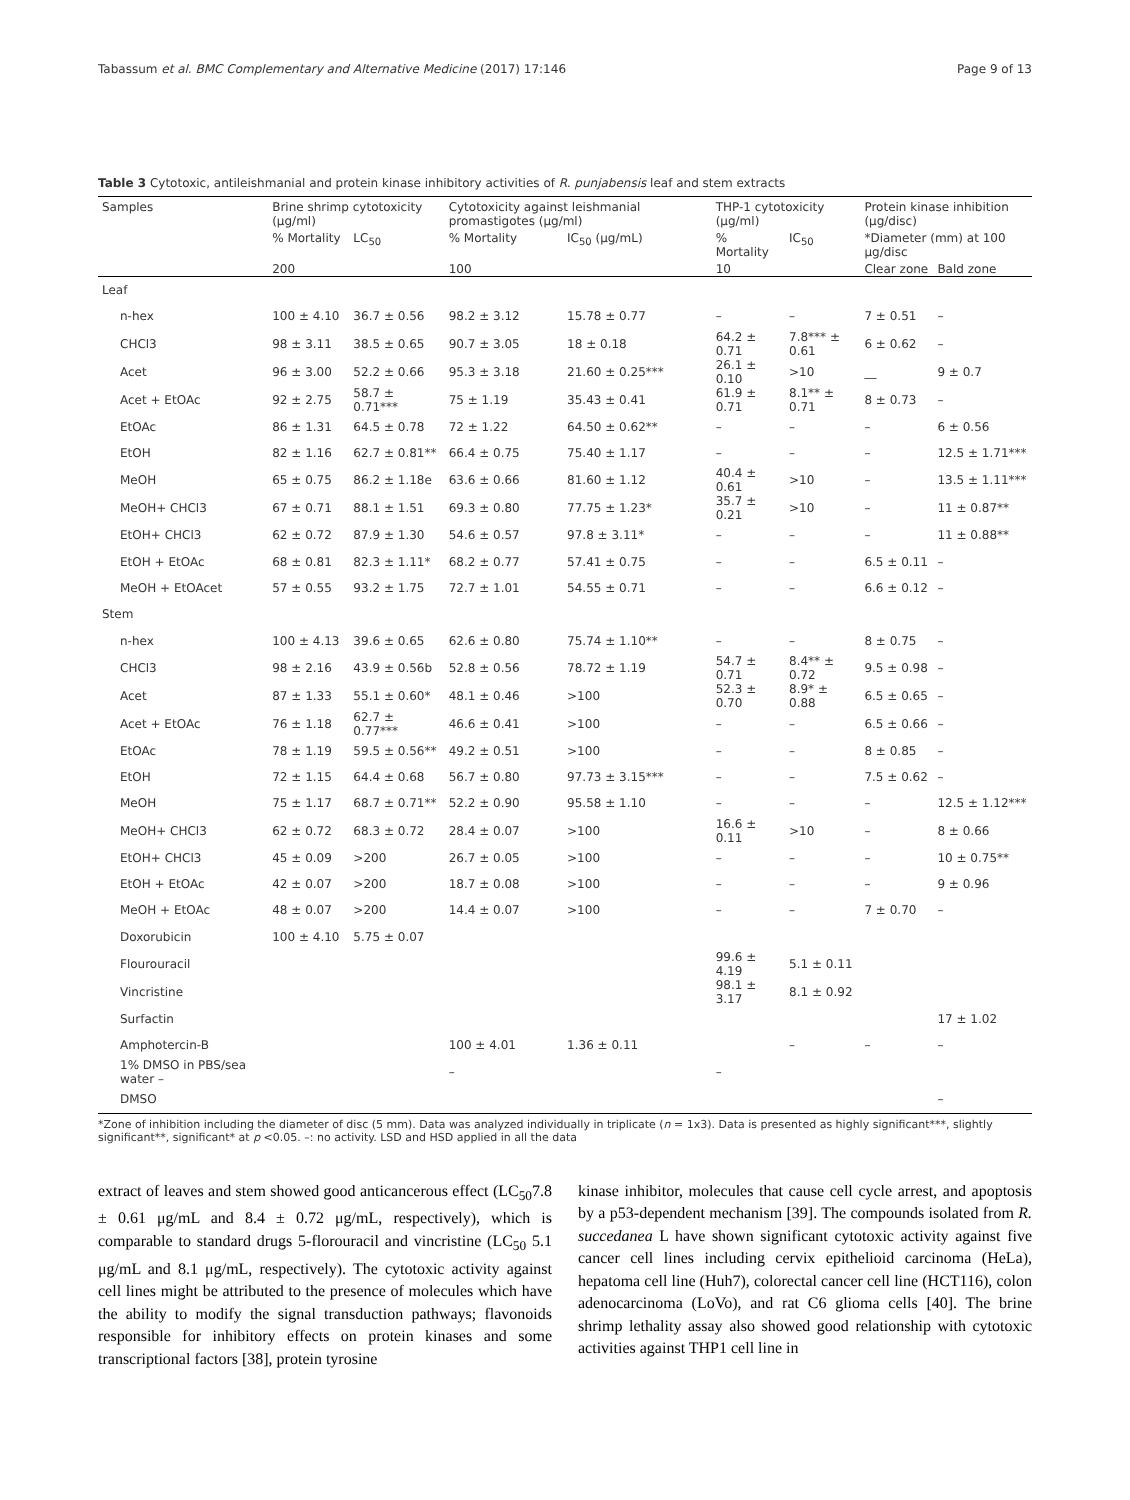Tabassum et al. BMC Complementary and Alternative Medicine (2017) 17:146 Page 9 of 13
Table 3 Cytotoxic, antileishmanial and protein kinase inhibitory activities of R. punjabensis leaf and stem extracts
| Samples | Brine shrimp cytotoxicity (μg/ml) | | Cytotoxicity against leishmanial promastigotes (μg/ml) | | THP-1 cytotoxicity (μg/ml) | | Protein kinase inhibition (μg/disc) | |
| --- | --- | --- | --- | --- | --- | --- | --- | --- |
| | % Mortality | LC<sub>50</sub> | % Mortality | IC<sub>50</sub> (μg/mL) | % Mortality | IC<sub>50</sub> | *Diameter (mm) at 100 μg/disc | |
| | 200 | | 100 | | 10 | | Clear zone | Bald zone |
| Leaf | | | | | | | | |
| n-hex | 100 ± 4.10 | 36.7 ± 0.56 | 98.2 ± 3.12 | 15.78 ± 0.77 | – | – | 7 ± 0.51 | – |
| CHCl3 | 98 ± 3.11 | 38.5 ± 0.65 | 90.7 ± 3.05 | 18 ± 0.18 | 64.2 ± 0.71 | 7.8*** ± 0.61 | 6 ± 0.62 | – |
| Acet | 96 ± 3.00 | 52.2 ± 0.66 | 95.3 ± 3.18 | 21.60 ± 0.25*** | 26.1 ± 0.10 | >10 | __ | 9 ± 0.7 |
| Acet + EtOAc | 92 ± 2.75 | 58.7 ± 0.71*** | 75 ± 1.19 | 35.43 ± 0.41 | 61.9 ± 0.71 | 8.1** ± 0.71 | 8 ± 0.73 | – |
| EtOAc | 86 ± 1.31 | 64.5 ± 0.78 | 72 ± 1.22 | 64.50 ± 0.62** | – | – | – | 6 ± 0.56 |
| EtOH | 82 ± 1.16 | 62.7 ± 0.81** | 66.4 ± 0.75 | 75.40 ± 1.17 | – | – | – | 12.5 ± 1.71*** |
| MeOH | 65 ± 0.75 | 86.2 ± 1.18e | 63.6 ± 0.66 | 81.60 ± 1.12 | 40.4 ± 0.61 | >10 | – | 13.5 ± 1.11*** |
| MeOH+ CHCl3 | 67 ± 0.71 | 88.1 ± 1.51 | 69.3 ± 0.80 | 77.75 ± 1.23* | 35.7 ± 0.21 | >10 | – | 11 ± 0.87** |
| EtOH+ CHCl3 | 62 ± 0.72 | 87.9 ± 1.30 | 54.6 ± 0.57 | 97.8 ± 3.11* | – | – | – | 11 ± 0.88** |
| EtOH + EtOAc | 68 ± 0.81 | 82.3 ± 1.11* | 68.2 ± 0.77 | 57.41 ± 0.75 | – | – | 6.5 ± 0.11 | – |
| MeOH + EtOAcet | 57 ± 0.55 | 93.2 ± 1.75 | 72.7 ± 1.01 | 54.55 ± 0.71 | – | – | 6.6 ± 0.12 | – |
| Stem | | | | | | | | |
| n-hex | 100 ± 4.13 | 39.6 ± 0.65 | 62.6 ± 0.80 | 75.74 ± 1.10** | – | – | 8 ± 0.75 | – |
| CHCl3 | 98 ± 2.16 | 43.9 ± 0.56b | 52.8 ± 0.56 | 78.72 ± 1.19 | 54.7 ± 0.71 | 8.4** ± 0.72 | 9.5 ± 0.98 | – |
| Acet | 87 ± 1.33 | 55.1 ± 0.60* | 48.1 ± 0.46 | >100 | 52.3 ± 0.70 | 8.9* ± 0.88 | 6.5 ± 0.65 | – |
| Acet + EtOAc | 76 ± 1.18 | 62.7 ± 0.77*** | 46.6 ± 0.41 | >100 | – | – | 6.5 ± 0.66 | – |
| EtOAc | 78 ± 1.19 | 59.5 ± 0.56** | 49.2 ± 0.51 | >100 | – | – | 8 ± 0.85 | – |
| EtOH | 72 ± 1.15 | 64.4 ± 0.68 | 56.7 ± 0.80 | 97.73 ± 3.15*** | – | – | 7.5 ± 0.62 | – |
| MeOH | 75 ± 1.17 | 68.7 ± 0.71** | 52.2 ± 0.90 | 95.58 ± 1.10 | – | – | – | 12.5 ± 1.12*** |
| MeOH+ CHCl3 | 62 ± 0.72 | 68.3 ± 0.72 | 28.4 ± 0.07 | >100 | 16.6 ± 0.11 | >10 | – | 8 ± 0.66 |
| EtOH+ CHCl3 | 45 ± 0.09 | >200 | 26.7 ± 0.05 | >100 | – | – | – | 10 ± 0.75** |
| EtOH + EtOAc | 42 ± 0.07 | >200 | 18.7 ± 0.08 | >100 | – | – | – | 9 ± 0.96 |
| MeOH + EtOAc | 48 ± 0.07 | >200 | 14.4 ± 0.07 | >100 | – | – | 7 ± 0.70 | – |
| Doxorubicin | 100 ± 4.10 | 5.75 ± 0.07 | | | | | | |
| Flourouracil | | | | | 99.6 ± 4.19 | 5.1 ± 0.11 | | |
| Vincristine | | | | | 98.1 ± 3.17 | 8.1 ± 0.92 | | |
| Surfactin | | | | | | | | 17 ± 1.02 |
| Amphotercin-B | | | 100 ± 4.01 | 1.36 ± 0.11 | | – | – | – |
| 1% DMSO in PBS/sea water – | | | – | | – | | | |
| DMSO | | | | | | | | – |
*Zone of inhibition including the diameter of disc (5 mm). Data was analyzed individually in triplicate (n = 1x3). Data is presented as highly significant***, slightly significant**, significant* at p <0.05. –: no activity. LSD and HSD applied in all the data
extract of leaves and stem showed good anticancerous effect (LC<sub>50</sub>7.8 ± 0.61 μg/mL and 8.4 ± 0.72 μg/mL, respectively), which is comparable to standard drugs 5-florouracil and vincristine (LC<sub>50</sub> 5.1 μg/mL and 8.1 μg/mL, respectively). The cytotoxic activity against cell lines might be attributed to the presence of molecules which have the ability to modify the signal transduction pathways; flavonoids responsible for inhibitory effects on protein kinases and some transcriptional factors [38], protein tyrosine
kinase inhibitor, molecules that cause cell cycle arrest, and apoptosis by a p53-dependent mechanism [39]. The compounds isolated from R. succedanea L have shown significant cytotoxic activity against five cancer cell lines including cervix epithelioid carcinoma (HeLa), hepatoma cell line (Huh7), colorectal cancer cell line (HCT116), colon adenocarcinoma (LoVo), and rat C6 glioma cells [40]. The brine shrimp lethality assay also showed good relationship with cytotoxic activities against THP1 cell line in